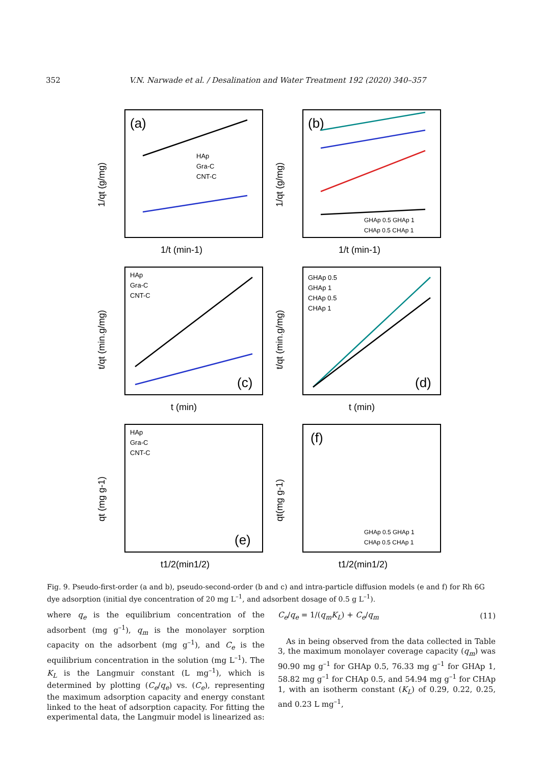352 V.N. Narwade et al. / Desalination and Water Treatment 192 (2020) 340–357
(a)
HAp
Gra-C
CNT-C
1/t (min-1)
1/qt (g/mg)
(b)
GHAp 0.5 GHAp 1
CHAp 0.5 CHAp 1
1/t (min-1)
1/qt (g/mg)
HAp
Gra-C
CNT-C
(c)
t (min)
t/qt (min.g/mg)
GHAp 0.5
GHAp 1
CHAp 0.5
CHAp 1
(d)
t (min)
t/qt (min.g/mg)
HAp
Gra-C
CNT-C
(e)
t1/2(min1/2)
qt (mg g-1)
(f)
GHAp 0.5 GHAp 1
CHAp 0.5 CHAp 1
t1/2(min1/2)
qt(mg g-1)
Fig. 9. Pseudo-first-order (a and b), pseudo-second-order (b and c) and intra-particle diffusion models (e and f) for Rh 6G dye adsorption (initial dye concentration of 20 mg L<sup>–1</sup>, and adsorbent dosage of 0.5 g L<sup>–1</sup>).
where q<sub>e</sub> is the equilibrium concentration of the adsorbent (mg g<sup>–1</sup>), q<sub>m</sub> is the monolayer sorption capacity on the adsorbent (mg g<sup>–1</sup>), and C<sub>e</sub> is the equilibrium concentration in the solution (mg L<sup>–1</sup>). The K<sub>L</sub> is the Langmuir constant (L mg<sup>–1</sup>), which is determined by plotting (C<sub>e</sub>/q<sub>e</sub>) vs. (C<sub>e</sub>), representing the maximum adsorption capacity and energy constant linked to the heat of adsorption capacity. For fitting the experimental data, the Langmuir model is linearized as:
C<sub>e</sub>/q<sub>e</sub> = 1/(q<sub>m</sub>K<sub>L</sub>) + C<sub>e</sub>/q<sub>m</sub> (11)
As in being observed from the data collected in Table 3, the maximum monolayer coverage capacity (q<sub>m</sub>) was 90.90 mg g<sup>–1</sup> for GHAp 0.5, 76.33 mg g<sup>–1</sup> for GHAp 1, 58.82 mg g<sup>–1</sup> for CHAp 0.5, and 54.94 mg g<sup>–1</sup> for CHAp 1, with an isotherm constant (K<sub>L</sub>) of 0.29, 0.22, 0.25, and 0.23 L mg<sup>–1</sup>,